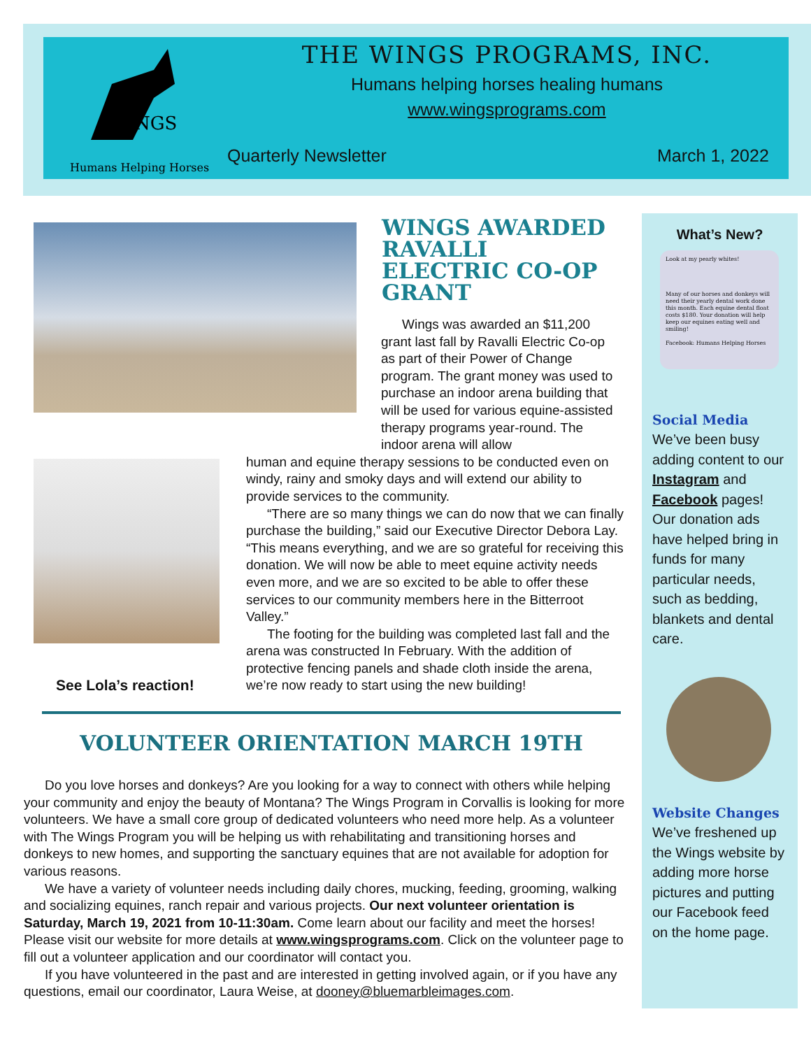WINGS
Humans Helping Horses
THE WINGS PROGRAMS, INC.
Humans helping horses healing humans
www.wingsprograms.com
Quarterly Newsletter March 1, 2022
WINGS AWARDED RAVALLI ELECTRIC CO-OP GRANT
Wings was awarded an $11,200 grant last fall by Ravalli Electric Co-op as part of their Power of Change program. The grant money was used to purchase an indoor arena building that will be used for various equine-assisted therapy programs year-round. The indoor arena will allow
human and equine therapy sessions to be conducted even on windy, rainy and smoky days and will extend our ability to provide services to the community.
“There are so many things we can do now that we can finally purchase the building,” said our Executive Director Debora Lay. “This means everything, and we are so grateful for receiving this donation. We will now be able to meet equine activity needs even more, and we are so excited to be able to offer these services to our community members here in the Bitterroot Valley.”
The footing for the building was completed last fall and the arena was constructed In February. With the addition of protective fencing panels and shade cloth inside the arena, we’re now ready to start using the new building!
See Lola’s reaction!
VOLUNTEER ORIENTATION MARCH 19TH
Do you love horses and donkeys? Are you looking for a way to connect with others while helping your community and enjoy the beauty of Montana? The Wings Program in Corvallis is looking for more volunteers. We have a small core group of dedicated volunteers who need more help. As a volunteer with The Wings Program you will be helping us with rehabilitating and transitioning horses and donkeys to new homes, and supporting the sanctuary equines that are not available for adoption for various reasons.
We have a variety of volunteer needs including daily chores, mucking, feeding, grooming, walking and socializing equines, ranch repair and various projects. Our next volunteer orientation is Saturday, March 19, 2021 from 10-11:30am. Come learn about our facility and meet the horses! Please visit our website for more details at www.wingsprograms.com. Click on the volunteer page to fill out a volunteer application and our coordinator will contact you.
If you have volunteered in the past and are interested in getting involved again, or if you have any questions, email our coordinator, Laura Weise, at dooney@bluemarbleimages.com.
What’s New?
Look at my pearly whites!
Many of our horses and donkeys will need their yearly dental work done this month. Each equine dental float costs $180. Your donation will help keep our equines eating well and smiling!
Facebook: Humans Helping Horses
Social Media
We’ve been busy adding content to our Instagram and Facebook pages! Our donation ads have helped bring in funds for many particular needs, such as bedding, blankets and dental care.
Website Changes
We’ve freshened up the Wings website by adding more horse pictures and putting our Facebook feed on the home page.